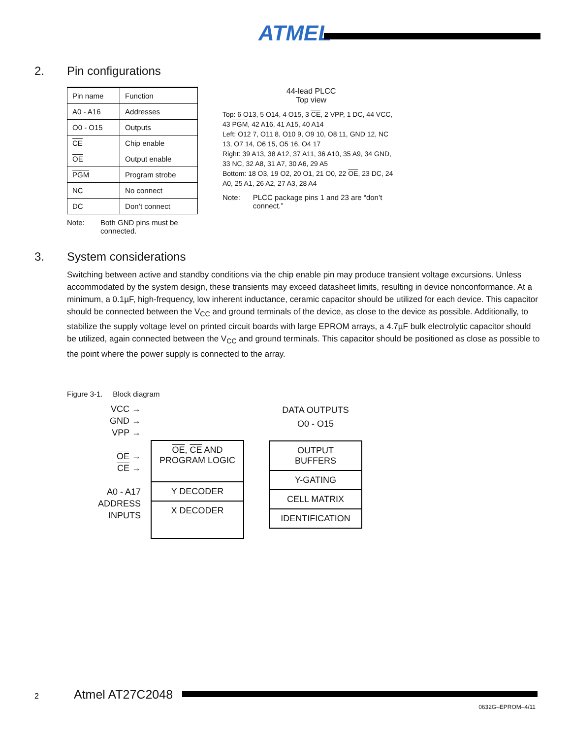ATMEL
2. Pin configurations
| Pin name | Function |
| --- | --- |
| A0 - A16 | Addresses |
| O0 - O15 | Outputs |
| CE | Chip enable |
| OE | Output enable |
| PGM | Program strobe |
| NC | No connect |
| DC | Don’t connect |
Note: Both GND pins must be
connected.
44-lead PLCC
Top view
Top: 6 O13, 5 O14, 4 O15, 3 CE, 2 VPP, 1 DC, 44 VCC, 43 PGM, 42 A16, 41 A15, 40 A14
Left: O12 7, O11 8, O10 9, O9 10, O8 11, GND 12, NC 13, O7 14, O6 15, O5 16, O4 17
Right: 39 A13, 38 A12, 37 A11, 36 A10, 35 A9, 34 GND, 33 NC, 32 A8, 31 A7, 30 A6, 29 A5
Bottom: 18 O3, 19 O2, 20 O1, 21 O0, 22 OE, 23 DC, 24 A0, 25 A1, 26 A2, 27 A3, 28 A4
Note: PLCC package pins 1 and 23 are “don’t connect.”
3. System considerations
Switching between active and standby conditions via the chip enable pin may produce transient voltage excursions. Unless accommodated by the system design, these transients may exceed datasheet limits, resulting in device nonconformance. At a minimum, a 0.1µF, high-frequency, low inherent inductance, ceramic capacitor should be utilized for each device. This capacitor should be connected between the V<sub>CC</sub> and ground terminals of the device, as close to the device as possible. Additionally, to stabilize the supply voltage level on printed circuit boards with large EPROM arrays, a 4.7µF bulk electrolytic capacitor should be utilized, again connected between the V<sub>CC</sub> and ground terminals. This capacitor should be positioned as close as possible to the point where the power supply is connected to the array.
Figure 3-1. Block diagram
VCC →
GND →
VPP →
OE →
CE →
A0 - A17
ADDRESS
INPUTS
OE, CE AND
PROGRAM LOGIC
Y DECODER
X DECODER
DATA OUTPUTS
O0 - O15
OUTPUT
BUFFERS
Y-GATING
CELL MATRIX
IDENTIFICATION
2 Atmel AT27C2048
0632G–EPROM–4/11